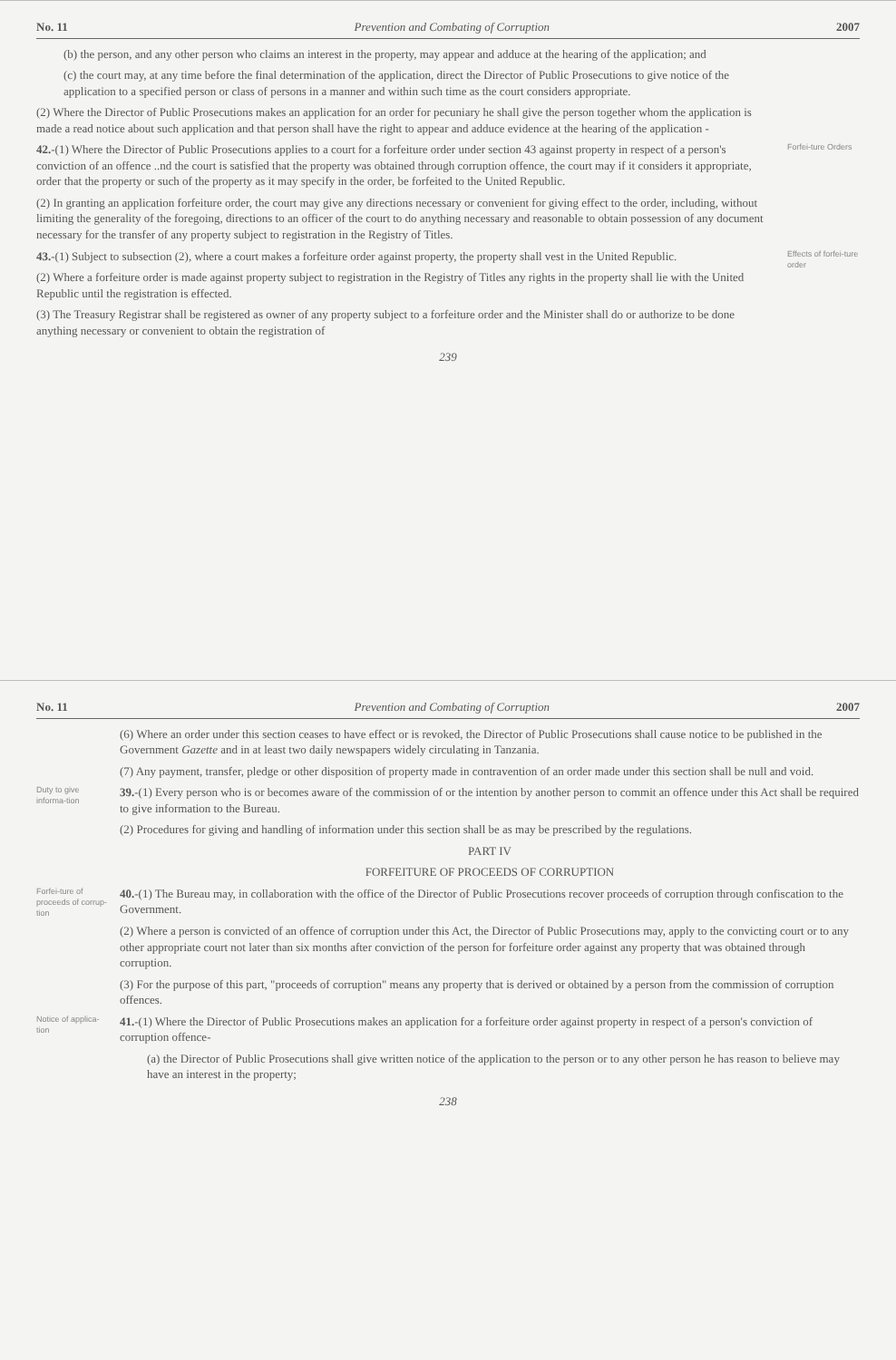No. 11 Prevention and Combating of Corruption 2007
(6) Where an order under this section ceases to have effect or is revoked, the Director of Public Prosecutions shall cause notice to be published in the Government Gazette and in at least two daily newspapers widely circulating in Tanzania.
(7) Any payment, transfer, pledge or other disposition of property made in contravention of an order made under this section shall be null and void.
Duty to give informa-tion
39.-(1) Every person who is or becomes aware of the commission of or the intention by another person to commit an offence under this Act shall be required to give information to the Bureau.
(2) Procedures for giving and handling of information under this section shall be as may be prescribed by the regulations.
PART IV
FORFEITURE OF PROCEEDS OF CORRUPTION
Forfei-ture of proceeds of corrup-tion
40.-(1) The Bureau may, in collaboration with the office of the Director of Public Prosecutions recover proceeds of corruption through confiscation to the Government.
(2) Where a person is convicted of an offence of corruption under this Act, the Director of Public Prosecutions may, apply to the convicting court or to any other appropriate court not later than six months after conviction of the person for forfeiture order against any property that was obtained through corruption.
(3) For the purpose of this part, "proceeds of corruption" means any property that is derived or obtained by a person from the commission of corruption offences.
Notice of applica-tion
41.-(1) Where the Director of Public Prosecutions makes an application for a forfeiture order against property in respect of a person's conviction of corruption offence-
(a) the Director of Public Prosecutions shall give written notice of the application to the person or to any other person he has reason to believe may have an interest in the property;
238
No. 11 Prevention and Combating of Corruption 2007
(b) the person, and any other person who claims an interest in the property, may appear and adduce at the hearing of the application; and
(c) the court may, at any time before the final determination of the application, direct the Director of Public Prosecutions to give notice of the application to a specified person or class of persons in a manner and within such time as the court considers appropriate.
(2) Where the Director of Public Prosecutions makes an application for an order for pecuniary he shall give the person together whom the application is made a read notice about such application and that person shall have the right to appear and adduce evidence at the hearing of the application -
42.-(1) Where the Director of Public Prosecutions applies to a court for a forfeiture order under section 43 against property in respect of a person's conviction of an offence ..nd the court is satisfied that the property was obtained through corruption offence, the court may if it considers it appropriate, order that the property or such of the property as it may specify in the order, be forfeited to the United Republic.
(2) In granting an application forfeiture order, the court may give any directions necessary or convenient for giving effect to the order, including, without limiting the generality of the foregoing, directions to an officer of the court to do anything necessary and reasonable to obtain possession of any document necessary for the transfer of any property subject to registration in the Registry of Titles.
Forfei-ture Orders
43.-(1) Subject to subsection (2), where a court makes a forfeiture order against property, the property shall vest in the United Republic.
(2) Where a forfeiture order is made against property subject to registration in the Registry of Titles any rights in the property shall lie with the United Republic until the registration is effected.
(3) The Treasury Registrar shall be registered as owner of any property subject to a forfeiture order and the Minister shall do or authorize to be done anything necessary or convenient to obtain the registration of
Effects of forfei-ture order
239